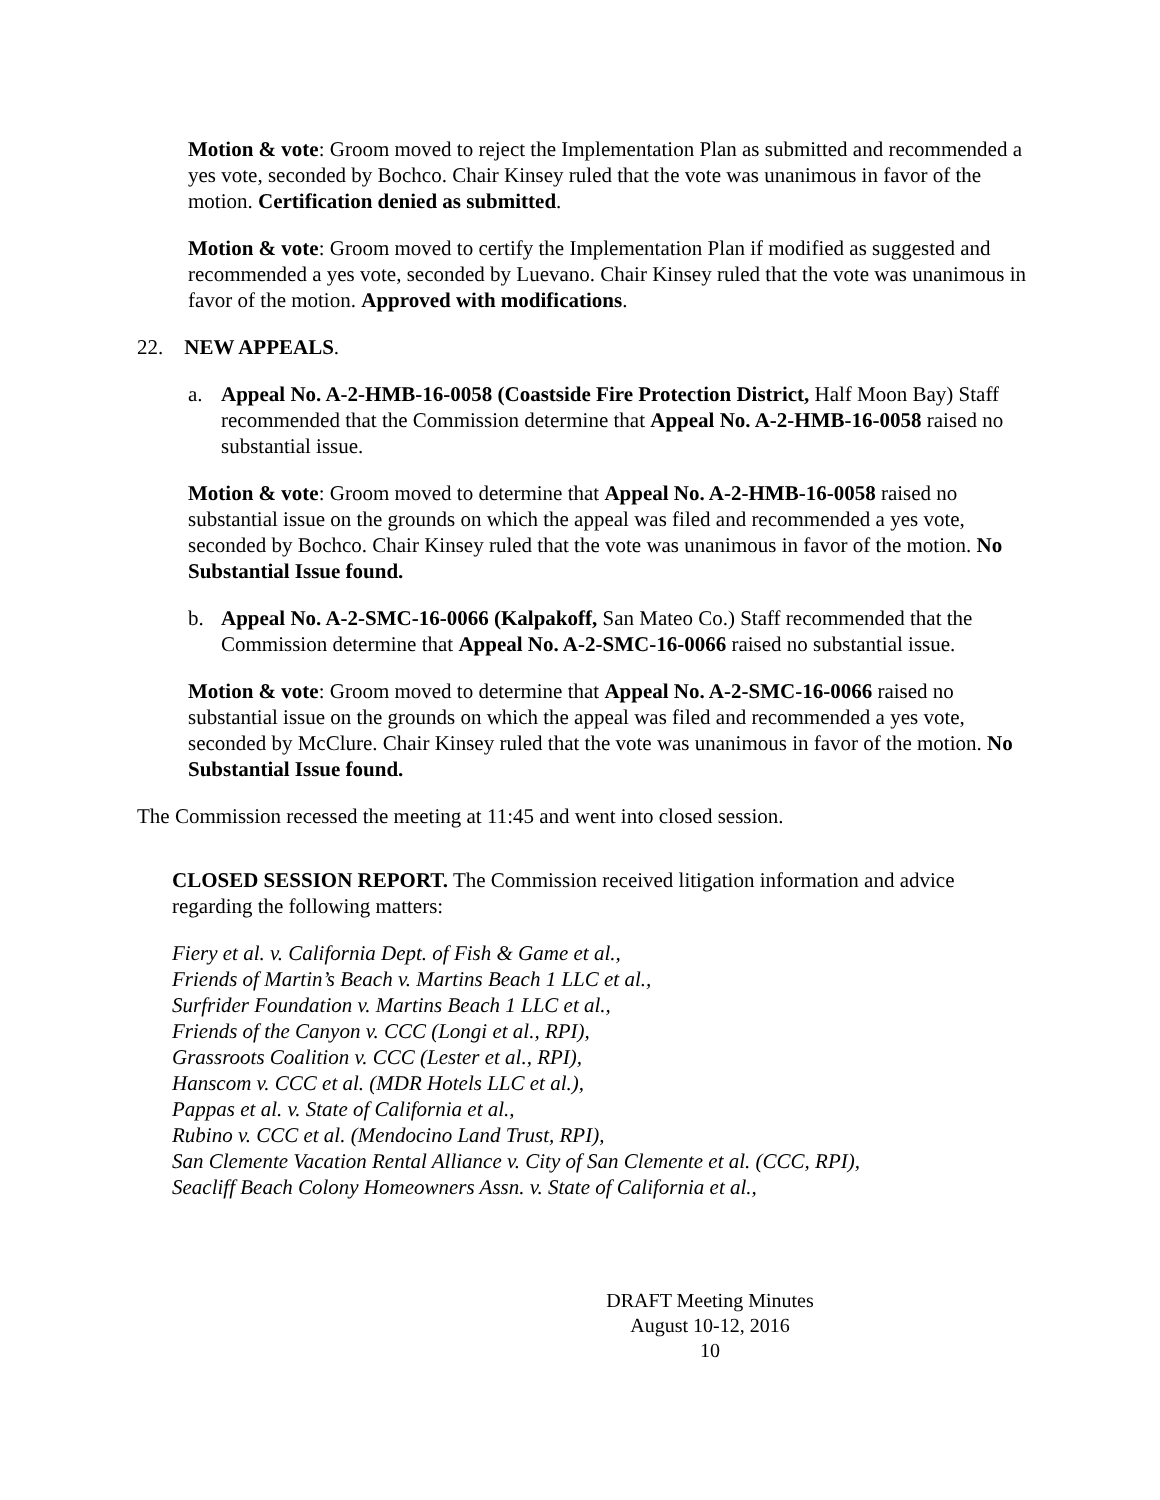Motion & vote: Groom moved to reject the Implementation Plan as submitted and recommended a yes vote, seconded by Bochco. Chair Kinsey ruled that the vote was unanimous in favor of the motion. Certification denied as submitted.
Motion & vote: Groom moved to certify the Implementation Plan if modified as suggested and recommended a yes vote, seconded by Luevano. Chair Kinsey ruled that the vote was unanimous in favor of the motion. Approved with modifications.
22. NEW APPEALS.
a. Appeal No. A-2-HMB-16-0058 (Coastside Fire Protection District, Half Moon Bay) Staff recommended that the Commission determine that Appeal No. A-2-HMB-16-0058 raised no substantial issue.
Motion & vote: Groom moved to determine that Appeal No. A-2-HMB-16-0058 raised no substantial issue on the grounds on which the appeal was filed and recommended a yes vote, seconded by Bochco. Chair Kinsey ruled that the vote was unanimous in favor of the motion. No Substantial Issue found.
b. Appeal No. A-2-SMC-16-0066 (Kalpakoff, San Mateo Co.) Staff recommended that the Commission determine that Appeal No. A-2-SMC-16-0066 raised no substantial issue.
Motion & vote: Groom moved to determine that Appeal No. A-2-SMC-16-0066 raised no substantial issue on the grounds on which the appeal was filed and recommended a yes vote, seconded by McClure. Chair Kinsey ruled that the vote was unanimous in favor of the motion. No Substantial Issue found.
The Commission recessed the meeting at 11:45 and went into closed session.
CLOSED SESSION REPORT. The Commission received litigation information and advice regarding the following matters:
Fiery et al. v. California Dept. of Fish & Game et al.,
Friends of Martin’s Beach v. Martins Beach 1 LLC et al.,
Surfrider Foundation v. Martins Beach 1 LLC et al.,
Friends of the Canyon v. CCC (Longi et al., RPI),
Grassroots Coalition v. CCC (Lester et al., RPI),
Hanscom v. CCC et al. (MDR Hotels LLC et al.),
Pappas et al. v. State of California et al.,
Rubino v. CCC et al. (Mendocino Land Trust, RPI),
San Clemente Vacation Rental Alliance v. City of San Clemente et al. (CCC, RPI),
Seacliff Beach Colony Homeowners Assn. v. State of California et al.,
DRAFT Meeting Minutes
August 10-12, 2016
10